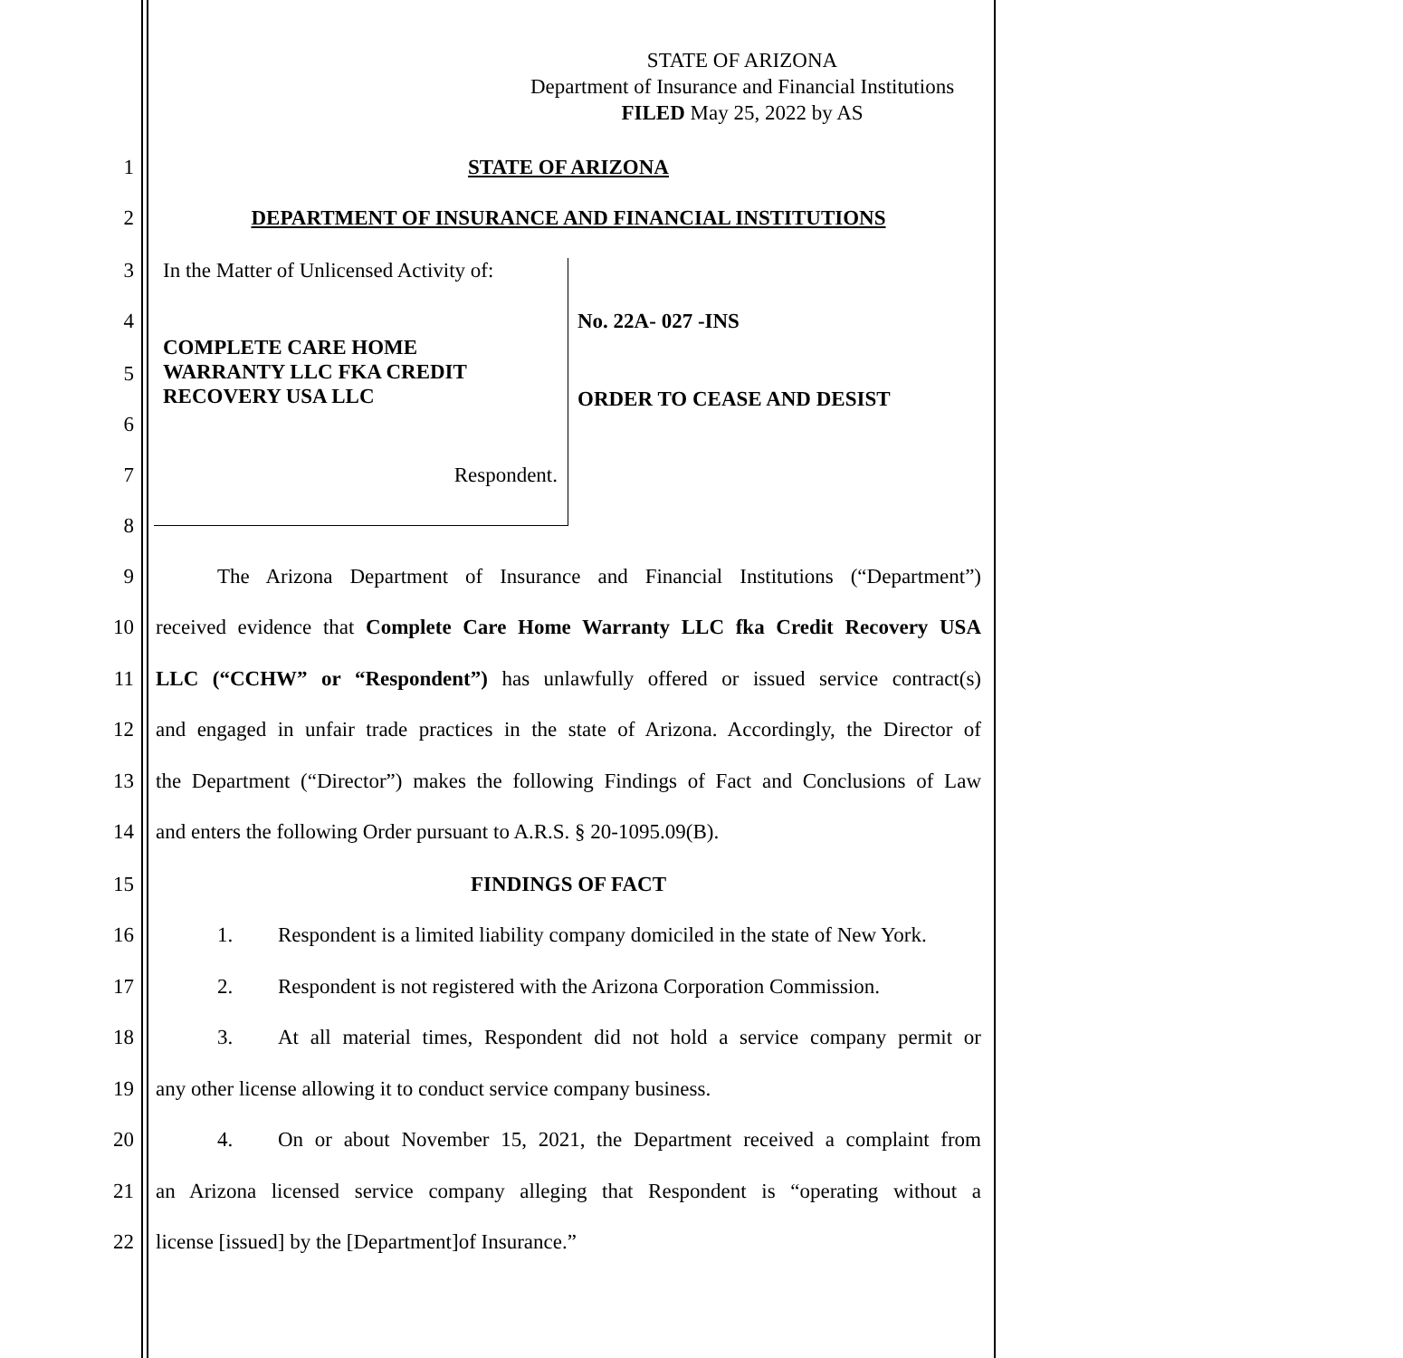STATE OF ARIZONA
Department of Insurance and Financial Institutions
FILED May 25, 2022 by AS
1 STATE OF ARIZONA
2 DEPARTMENT OF INSURANCE AND FINANCIAL INSTITUTIONS
3 In the Matter of Unlicensed Activity of:
4 No. 22A- 027 -INS
5
COMPLETE CARE HOME
WARRANTY LLC FKA CREDIT
RECOVERY USA LLC
ORDER TO CEASE AND DESIST
6
7 Respondent.
8
9
The Arizona Department of Insurance and Financial Institutions (“Department”)
10
received evidence that Complete Care Home Warranty LLC fka Credit Recovery USA
11
LLC (“CCHW” or “Respondent”) has unlawfully offered or issued service contract(s)
12
and engaged in unfair trade practices in the state of Arizona. Accordingly, the Director of
13
the Department (“Director”) makes the following Findings of Fact and Conclusions of Law
14 and enters the following Order pursuant to A.R.S. § 20-1095.09(B).
15 FINDINGS OF FACT
16 1.
Respondent is a limited liability company domiciled in the state of New York.
17 2.
Respondent is not registered with the Arizona Corporation Commission.
18 3.
At all material times, Respondent did not hold a service company permit or
19 any other license allowing it to conduct service company business.
20 4.
On or about November 15, 2021, the Department received a complaint from
21
an Arizona licensed service company alleging that Respondent is “operating without a
22 license [issued] by the [Department]of Insurance.”